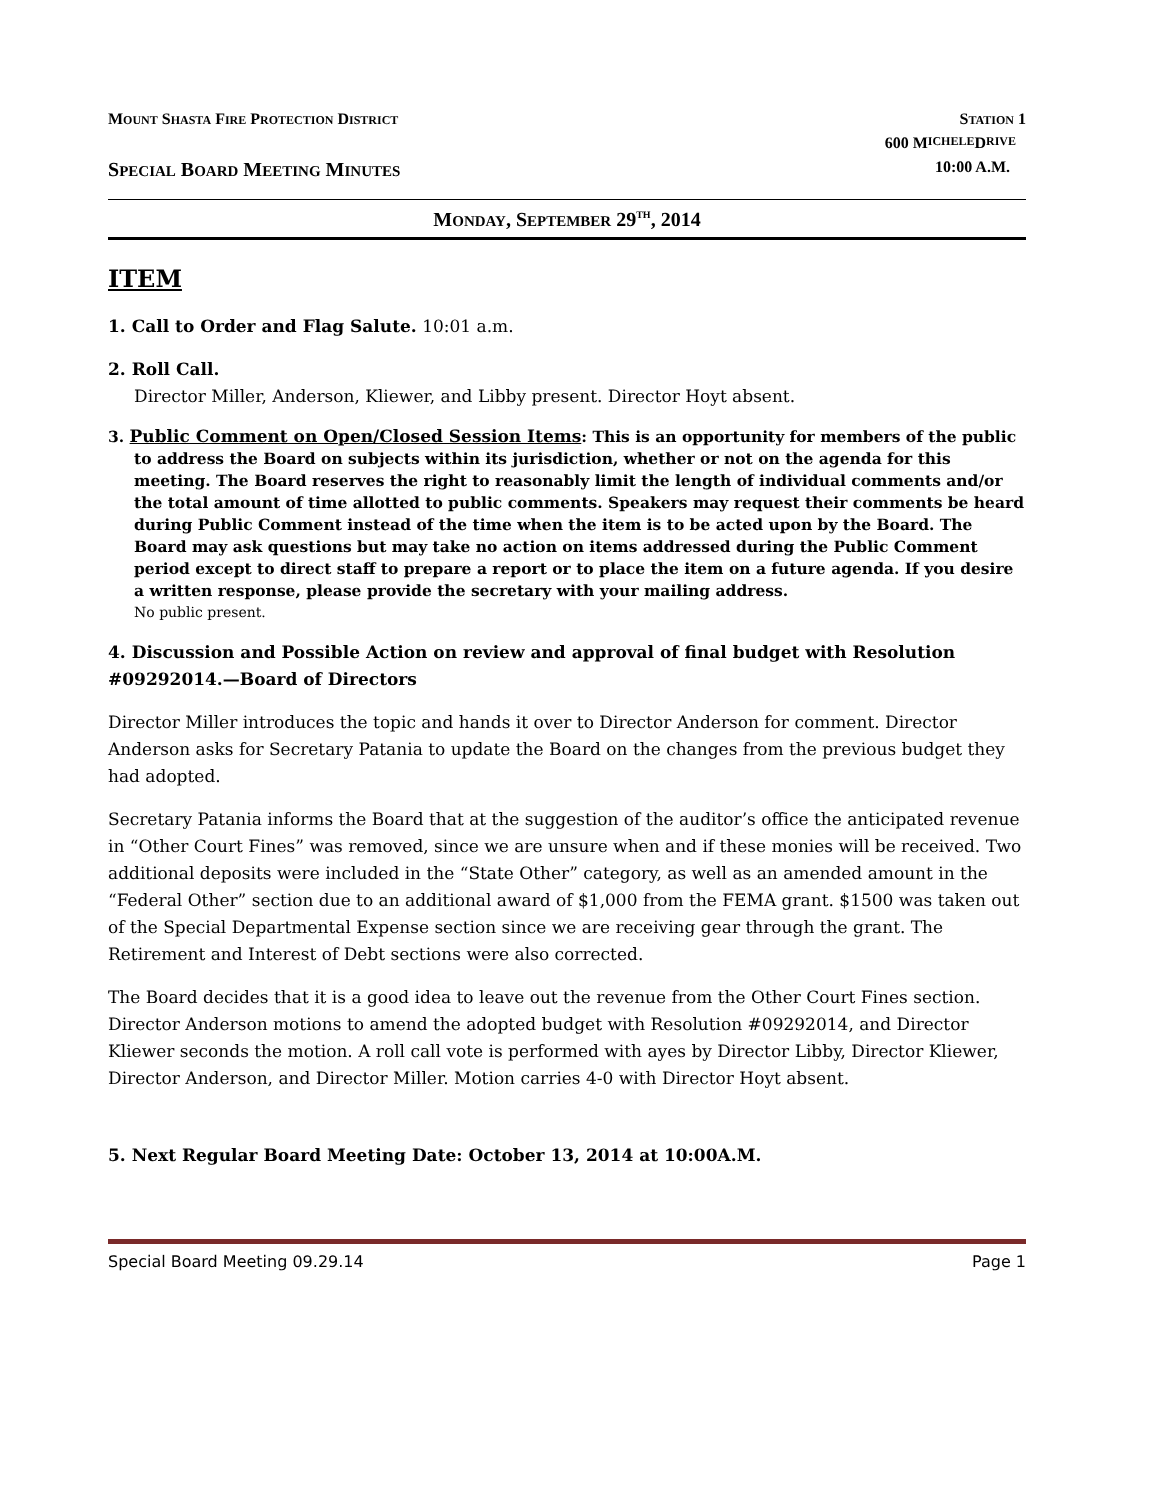MOUNT SHASTA FIRE PROTECTION DISTRICT STATION 1
600 M ICHELE D RIVE
SPECIAL BOARD MEETING MINUTES 10:00 A.M.
MONDAY, SEPTEMBER 29<sup>TH</sup>, 2014
ITEM
1. Call to Order and Flag Salute. 10:01 a.m.
2. Roll Call.
Director Miller, Anderson, Kliewer, and Libby present. Director Hoyt absent.
3. Public Comment on Open/Closed Session Items: This is an opportunity for members of the public to address the Board on subjects within its jurisdiction, whether or not on the agenda for this meeting. The Board reserves the right to reasonably limit the length of individual comments and/or the total amount of time allotted to public comments. Speakers may request their comments be heard during Public Comment instead of the time when the item is to be acted upon by the Board. The Board may ask questions but may take no action on items addressed during the Public Comment period except to direct staff to prepare a report or to place the item on a future agenda. If you desire a written response, please provide the secretary with your mailing address.
No public present.
4. Discussion and Possible Action on review and approval of final budget with Resolution #09292014.—Board of Directors
Director Miller introduces the topic and hands it over to Director Anderson for comment. Director Anderson asks for Secretary Patania to update the Board on the changes from the previous budget they had adopted.
Secretary Patania informs the Board that at the suggestion of the auditor’s office the anticipated revenue in “Other Court Fines” was removed, since we are unsure when and if these monies will be received. Two additional deposits were included in the “State Other” category, as well as an amended amount in the “Federal Other” section due to an additional award of $1,000 from the FEMA grant. $1500 was taken out of the Special Departmental Expense section since we are receiving gear through the grant. The Retirement and Interest of Debt sections were also corrected.
The Board decides that it is a good idea to leave out the revenue from the Other Court Fines section. Director Anderson motions to amend the adopted budget with Resolution #09292014, and Director Kliewer seconds the motion. A roll call vote is performed with ayes by Director Libby, Director Kliewer, Director Anderson, and Director Miller. Motion carries 4-0 with Director Hoyt absent.
5. Next Regular Board Meeting Date: October 13, 2014 at 10:00A.M.
Special Board Meeting 09.29.14 Page 1